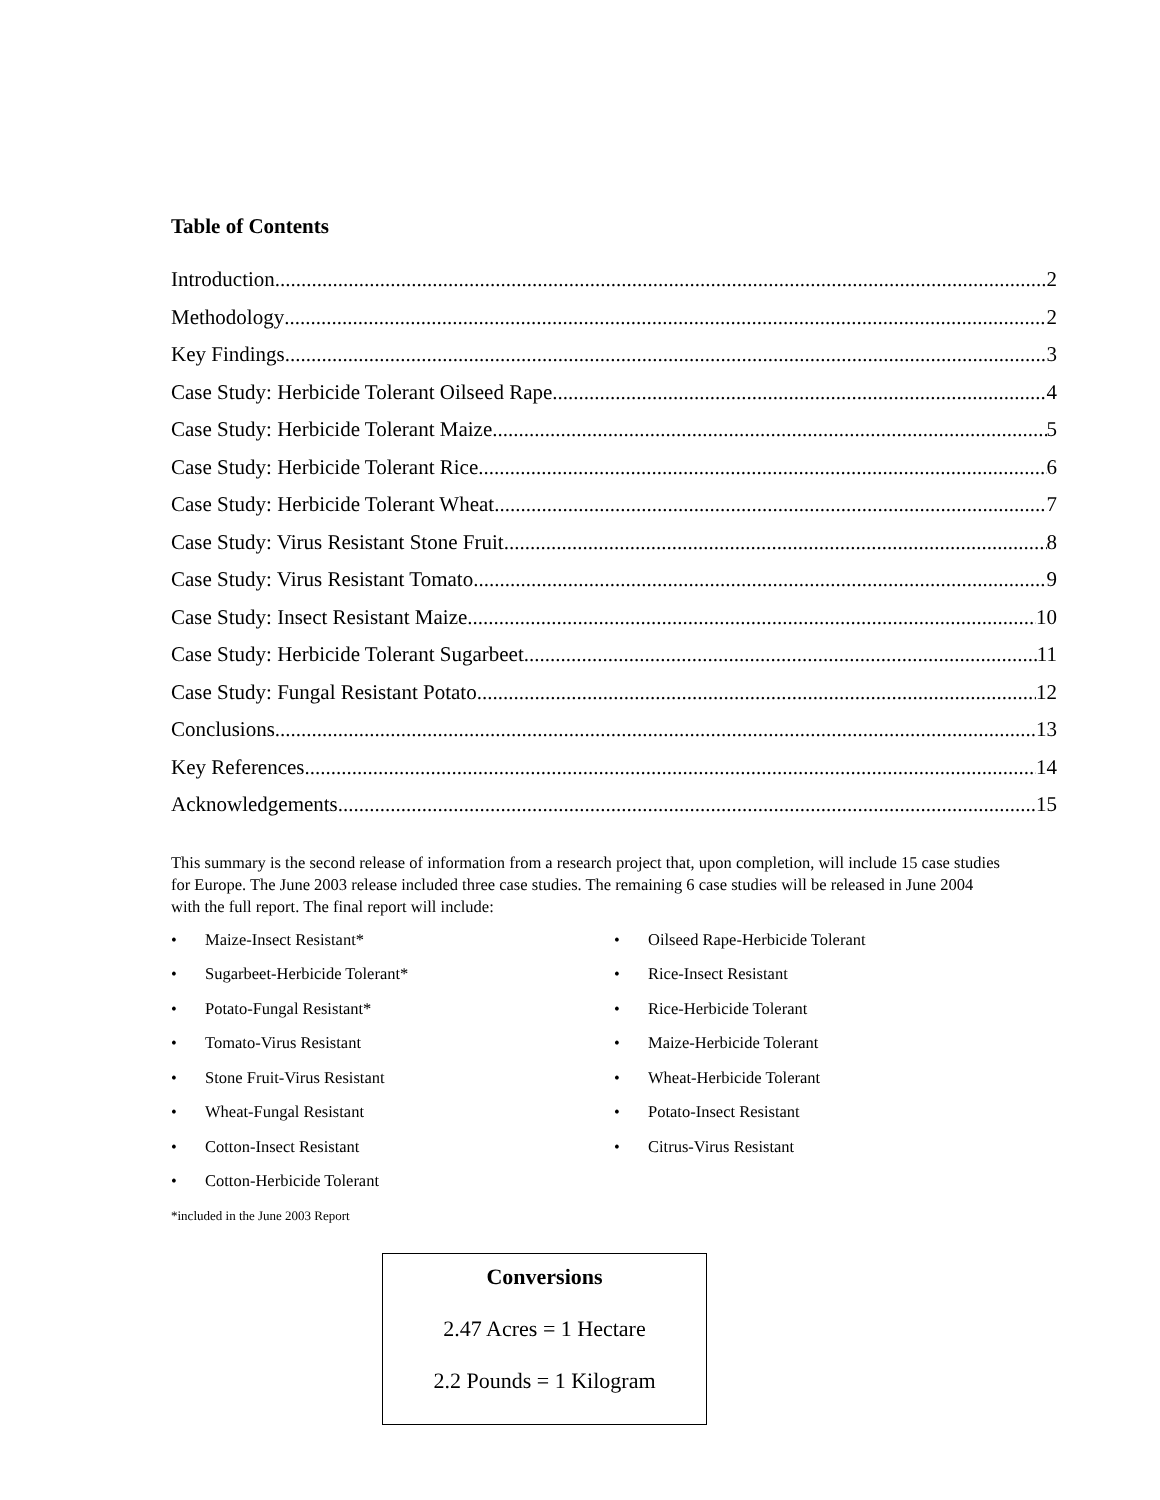Table of Contents
Introduction 2
Methodology 2
Key Findings 3
Case Study: Herbicide Tolerant Oilseed Rape 4
Case Study: Herbicide Tolerant Maize 5
Case Study: Herbicide Tolerant Rice 6
Case Study: Herbicide Tolerant Wheat 7
Case Study: Virus Resistant Stone Fruit 8
Case Study: Virus Resistant Tomato 9
Case Study: Insect Resistant Maize 10
Case Study: Herbicide Tolerant Sugarbeet 11
Case Study: Fungal Resistant Potato 12
Conclusions 13
Key References 14
Acknowledgements 15
This summary is the second release of information from a research project that, upon completion, will include 15 case studies for Europe. The June 2003 release included three case studies. The remaining 6 case studies will be released in June 2004 with the full report. The final report will include:
• Maize-Insect Resistant*
• Sugarbeet-Herbicide Tolerant*
• Potato-Fungal Resistant*
• Tomato-Virus Resistant
• Stone Fruit-Virus Resistant
• Wheat-Fungal Resistant
• Cotton-Insect Resistant
• Cotton-Herbicide Tolerant
• Oilseed Rape-Herbicide Tolerant
• Rice-Insect Resistant
• Rice-Herbicide Tolerant
• Maize-Herbicide Tolerant
• Wheat-Herbicide Tolerant
• Potato-Insect Resistant
• Citrus-Virus Resistant
*included in the June 2003 Report
Conversions
2.47 Acres = 1 Hectare
2.2 Pounds = 1 Kilogram